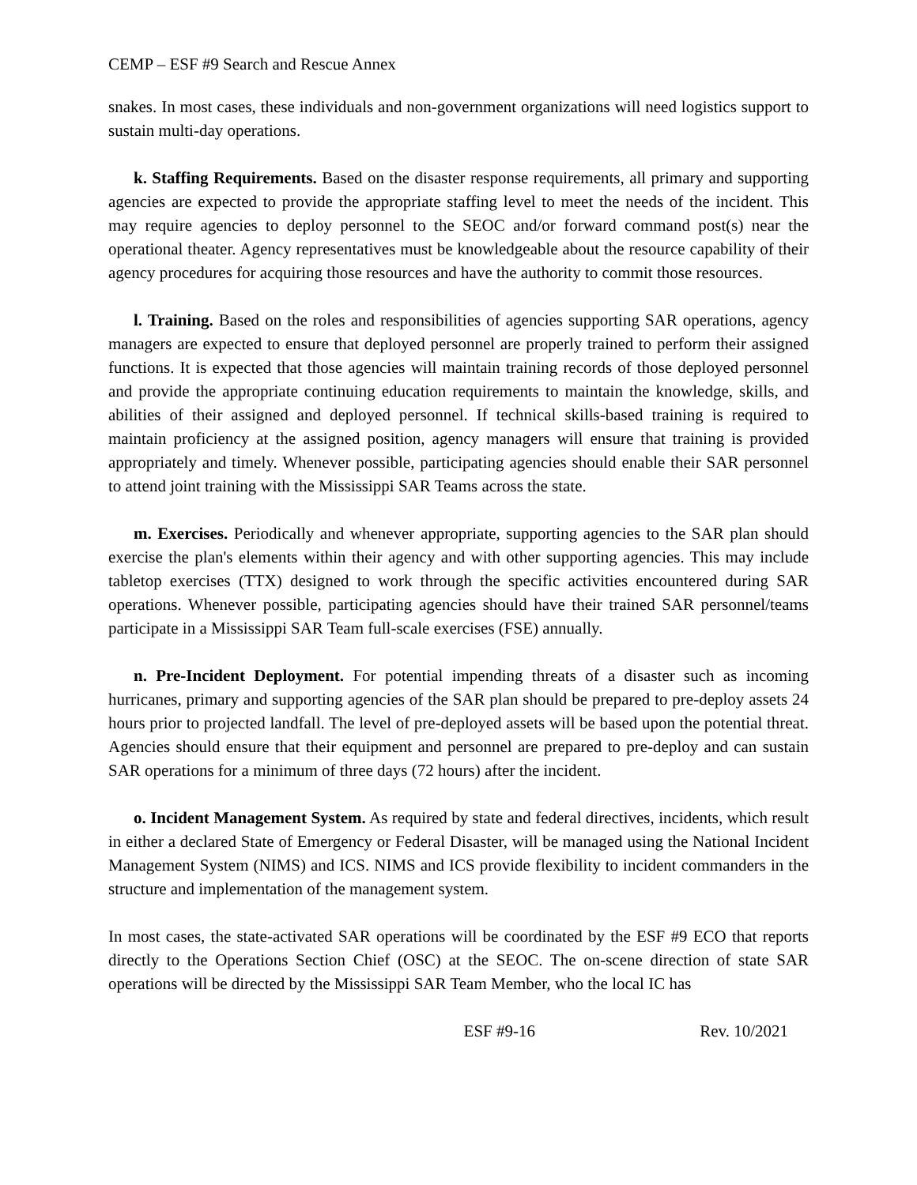CEMP – ESF #9 Search and Rescue Annex
snakes. In most cases, these individuals and non-government organizations will need logistics support to sustain multi-day operations.
k. Staffing Requirements. Based on the disaster response requirements, all primary and supporting agencies are expected to provide the appropriate staffing level to meet the needs of the incident. This may require agencies to deploy personnel to the SEOC and/or forward command post(s) near the operational theater. Agency representatives must be knowledgeable about the resource capability of their agency procedures for acquiring those resources and have the authority to commit those resources.
l. Training. Based on the roles and responsibilities of agencies supporting SAR operations, agency managers are expected to ensure that deployed personnel are properly trained to perform their assigned functions. It is expected that those agencies will maintain training records of those deployed personnel and provide the appropriate continuing education requirements to maintain the knowledge, skills, and abilities of their assigned and deployed personnel. If technical skills-based training is required to maintain proficiency at the assigned position, agency managers will ensure that training is provided appropriately and timely. Whenever possible, participating agencies should enable their SAR personnel to attend joint training with the Mississippi SAR Teams across the state.
m. Exercises. Periodically and whenever appropriate, supporting agencies to the SAR plan should exercise the plan's elements within their agency and with other supporting agencies. This may include tabletop exercises (TTX) designed to work through the specific activities encountered during SAR operations. Whenever possible, participating agencies should have their trained SAR personnel/teams participate in a Mississippi SAR Team full-scale exercises (FSE) annually.
n. Pre-Incident Deployment. For potential impending threats of a disaster such as incoming hurricanes, primary and supporting agencies of the SAR plan should be prepared to pre-deploy assets 24 hours prior to projected landfall. The level of pre-deployed assets will be based upon the potential threat. Agencies should ensure that their equipment and personnel are prepared to pre-deploy and can sustain SAR operations for a minimum of three days (72 hours) after the incident.
o. Incident Management System. As required by state and federal directives, incidents, which result in either a declared State of Emergency or Federal Disaster, will be managed using the National Incident Management System (NIMS) and ICS. NIMS and ICS provide flexibility to incident commanders in the structure and implementation of the management system.
In most cases, the state-activated SAR operations will be coordinated by the ESF #9 ECO that reports directly to the Operations Section Chief (OSC) at the SEOC. The on-scene direction of state SAR operations will be directed by the Mississippi SAR Team Member, who the local IC has
ESF #9-16 Rev. 10/2021